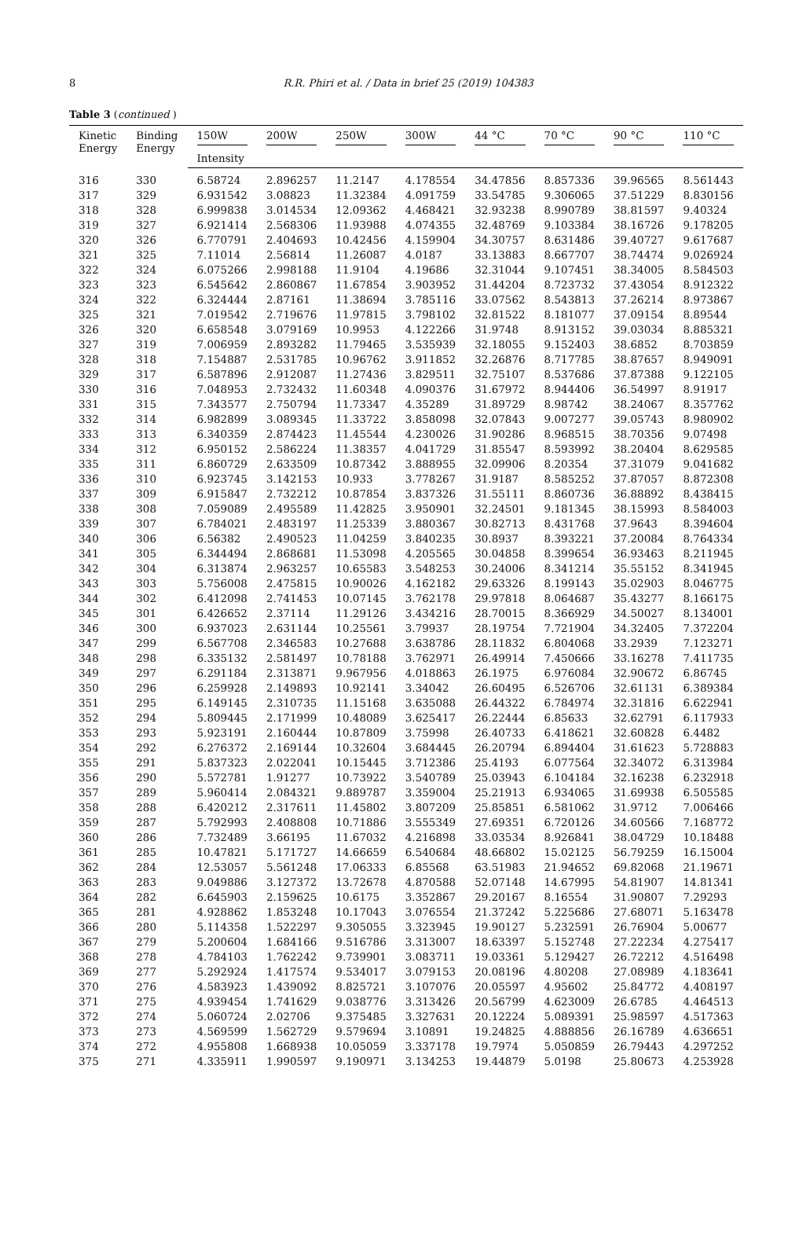8
R.R. Phiri et al. / Data in brief 25 (2019) 104383
Table 3 (continued )
| Kinetic Energy | Binding Energy | 150W | 200W | 250W | 300W | 44 °C | 70 °C | 90 °C | 110 °C |
| --- | --- | --- | --- | --- | --- | --- | --- | --- | --- |
| | | Intensity | | | | | | | |
| 316 | 330 | 6.58724 | 2.896257 | 11.2147 | 4.178554 | 34.47856 | 8.857336 | 39.96565 | 8.561443 |
| 317 | 329 | 6.931542 | 3.08823 | 11.32384 | 4.091759 | 33.54785 | 9.306065 | 37.51229 | 8.830156 |
| 318 | 328 | 6.999838 | 3.014534 | 12.09362 | 4.468421 | 32.93238 | 8.990789 | 38.81597 | 9.40324 |
| 319 | 327 | 6.921414 | 2.568306 | 11.93988 | 4.074355 | 32.48769 | 9.103384 | 38.16726 | 9.178205 |
| 320 | 326 | 6.770791 | 2.404693 | 10.42456 | 4.159904 | 34.30757 | 8.631486 | 39.40727 | 9.617687 |
| 321 | 325 | 7.11014 | 2.56814 | 11.26087 | 4.0187 | 33.13883 | 8.667707 | 38.74474 | 9.026924 |
| 322 | 324 | 6.075266 | 2.998188 | 11.9104 | 4.19686 | 32.31044 | 9.107451 | 38.34005 | 8.584503 |
| 323 | 323 | 6.545642 | 2.860867 | 11.67854 | 3.903952 | 31.44204 | 8.723732 | 37.43054 | 8.912322 |
| 324 | 322 | 6.324444 | 2.87161 | 11.38694 | 3.785116 | 33.07562 | 8.543813 | 37.26214 | 8.973867 |
| 325 | 321 | 7.019542 | 2.719676 | 11.97815 | 3.798102 | 32.81522 | 8.181077 | 37.09154 | 8.89544 |
| 326 | 320 | 6.658548 | 3.079169 | 10.9953 | 4.122266 | 31.9748 | 8.913152 | 39.03034 | 8.885321 |
| 327 | 319 | 7.006959 | 2.893282 | 11.79465 | 3.535939 | 32.18055 | 9.152403 | 38.6852 | 8.703859 |
| 328 | 318 | 7.154887 | 2.531785 | 10.96762 | 3.911852 | 32.26876 | 8.717785 | 38.87657 | 8.949091 |
| 329 | 317 | 6.587896 | 2.912087 | 11.27436 | 3.829511 | 32.75107 | 8.537686 | 37.87388 | 9.122105 |
| 330 | 316 | 7.048953 | 2.732432 | 11.60348 | 4.090376 | 31.67972 | 8.944406 | 36.54997 | 8.91917 |
| 331 | 315 | 7.343577 | 2.750794 | 11.73347 | 4.35289 | 31.89729 | 8.98742 | 38.24067 | 8.357762 |
| 332 | 314 | 6.982899 | 3.089345 | 11.33722 | 3.858098 | 32.07843 | 9.007277 | 39.05743 | 8.980902 |
| 333 | 313 | 6.340359 | 2.874423 | 11.45544 | 4.230026 | 31.90286 | 8.968515 | 38.70356 | 9.07498 |
| 334 | 312 | 6.950152 | 2.586224 | 11.38357 | 4.041729 | 31.85547 | 8.593992 | 38.20404 | 8.629585 |
| 335 | 311 | 6.860729 | 2.633509 | 10.87342 | 3.888955 | 32.09906 | 8.20354 | 37.31079 | 9.041682 |
| 336 | 310 | 6.923745 | 3.142153 | 10.933 | 3.778267 | 31.9187 | 8.585252 | 37.87057 | 8.872308 |
| 337 | 309 | 6.915847 | 2.732212 | 10.87854 | 3.837326 | 31.55111 | 8.860736 | 36.88892 | 8.438415 |
| 338 | 308 | 7.059089 | 2.495589 | 11.42825 | 3.950901 | 32.24501 | 9.181345 | 38.15993 | 8.584003 |
| 339 | 307 | 6.784021 | 2.483197 | 11.25339 | 3.880367 | 30.82713 | 8.431768 | 37.9643 | 8.394604 |
| 340 | 306 | 6.56382 | 2.490523 | 11.04259 | 3.840235 | 30.8937 | 8.393221 | 37.20084 | 8.764334 |
| 341 | 305 | 6.344494 | 2.868681 | 11.53098 | 4.205565 | 30.04858 | 8.399654 | 36.93463 | 8.211945 |
| 342 | 304 | 6.313874 | 2.963257 | 10.65583 | 3.548253 | 30.24006 | 8.341214 | 35.55152 | 8.341945 |
| 343 | 303 | 5.756008 | 2.475815 | 10.90026 | 4.162182 | 29.63326 | 8.199143 | 35.02903 | 8.046775 |
| 344 | 302 | 6.412098 | 2.741453 | 10.07145 | 3.762178 | 29.97818 | 8.064687 | 35.43277 | 8.166175 |
| 345 | 301 | 6.426652 | 2.37114 | 11.29126 | 3.434216 | 28.70015 | 8.366929 | 34.50027 | 8.134001 |
| 346 | 300 | 6.937023 | 2.631144 | 10.25561 | 3.79937 | 28.19754 | 7.721904 | 34.32405 | 7.372204 |
| 347 | 299 | 6.567708 | 2.346583 | 10.27688 | 3.638786 | 28.11832 | 6.804068 | 33.2939 | 7.123271 |
| 348 | 298 | 6.335132 | 2.581497 | 10.78188 | 3.762971 | 26.49914 | 7.450666 | 33.16278 | 7.411735 |
| 349 | 297 | 6.291184 | 2.313871 | 9.967956 | 4.018863 | 26.1975 | 6.976084 | 32.90672 | 6.86745 |
| 350 | 296 | 6.259928 | 2.149893 | 10.92141 | 3.34042 | 26.60495 | 6.526706 | 32.61131 | 6.389384 |
| 351 | 295 | 6.149145 | 2.310735 | 11.15168 | 3.635088 | 26.44322 | 6.784974 | 32.31816 | 6.622941 |
| 352 | 294 | 5.809445 | 2.171999 | 10.48089 | 3.625417 | 26.22444 | 6.85633 | 32.62791 | 6.117933 |
| 353 | 293 | 5.923191 | 2.160444 | 10.87809 | 3.75998 | 26.40733 | 6.418621 | 32.60828 | 6.4482 |
| 354 | 292 | 6.276372 | 2.169144 | 10.32604 | 3.684445 | 26.20794 | 6.894404 | 31.61623 | 5.728883 |
| 355 | 291 | 5.837323 | 2.022041 | 10.15445 | 3.712386 | 25.4193 | 6.077564 | 32.34072 | 6.313984 |
| 356 | 290 | 5.572781 | 1.91277 | 10.73922 | 3.540789 | 25.03943 | 6.104184 | 32.16238 | 6.232918 |
| 357 | 289 | 5.960414 | 2.084321 | 9.889787 | 3.359004 | 25.21913 | 6.934065 | 31.69938 | 6.505585 |
| 358 | 288 | 6.420212 | 2.317611 | 11.45802 | 3.807209 | 25.85851 | 6.581062 | 31.9712 | 7.006466 |
| 359 | 287 | 5.792993 | 2.408808 | 10.71886 | 3.555349 | 27.69351 | 6.720126 | 34.60566 | 7.168772 |
| 360 | 286 | 7.732489 | 3.66195 | 11.67032 | 4.216898 | 33.03534 | 8.926841 | 38.04729 | 10.18488 |
| 361 | 285 | 10.47821 | 5.171727 | 14.66659 | 6.540684 | 48.66802 | 15.02125 | 56.79259 | 16.15004 |
| 362 | 284 | 12.53057 | 5.561248 | 17.06333 | 6.85568 | 63.51983 | 21.94652 | 69.82068 | 21.19671 |
| 363 | 283 | 9.049886 | 3.127372 | 13.72678 | 4.870588 | 52.07148 | 14.67995 | 54.81907 | 14.81341 |
| 364 | 282 | 6.645903 | 2.159625 | 10.6175 | 3.352867 | 29.20167 | 8.16554 | 31.90807 | 7.29293 |
| 365 | 281 | 4.928862 | 1.853248 | 10.17043 | 3.076554 | 21.37242 | 5.225686 | 27.68071 | 5.163478 |
| 366 | 280 | 5.114358 | 1.522297 | 9.305055 | 3.323945 | 19.90127 | 5.232591 | 26.76904 | 5.00677 |
| 367 | 279 | 5.200604 | 1.684166 | 9.516786 | 3.313007 | 18.63397 | 5.152748 | 27.22234 | 4.275417 |
| 368 | 278 | 4.784103 | 1.762242 | 9.739901 | 3.083711 | 19.03361 | 5.129427 | 26.72212 | 4.516498 |
| 369 | 277 | 5.292924 | 1.417574 | 9.534017 | 3.079153 | 20.08196 | 4.80208 | 27.08989 | 4.183641 |
| 370 | 276 | 4.583923 | 1.439092 | 8.825721 | 3.107076 | 20.05597 | 4.95602 | 25.84772 | 4.408197 |
| 371 | 275 | 4.939454 | 1.741629 | 9.038776 | 3.313426 | 20.56799 | 4.623009 | 26.6785 | 4.464513 |
| 372 | 274 | 5.060724 | 2.02706 | 9.375485 | 3.327631 | 20.12224 | 5.089391 | 25.98597 | 4.517363 |
| 373 | 273 | 4.569599 | 1.562729 | 9.579694 | 3.10891 | 19.24825 | 4.888856 | 26.16789 | 4.636651 |
| 374 | 272 | 4.955808 | 1.668938 | 10.05059 | 3.337178 | 19.7974 | 5.050859 | 26.79443 | 4.297252 |
| 375 | 271 | 4.335911 | 1.990597 | 9.190971 | 3.134253 | 19.44879 | 5.0198 | 25.80673 | 4.253928 |